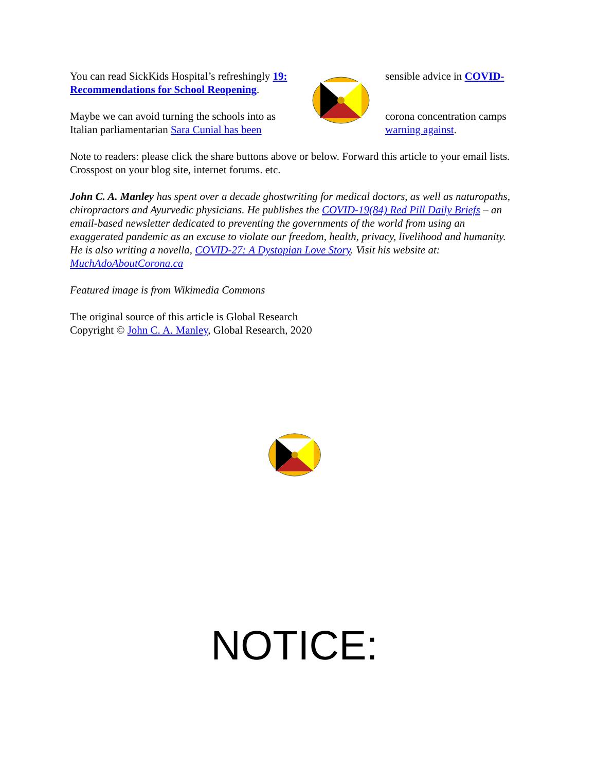You can read SickKids Hospital’s refreshingly 19: Recommendations for School Reopening.
Maybe we can avoid turning the schools into as Italian parliamentarian Sara Cunial has been
sensible advice in COVID-
corona concentration camps warning against.
Note to readers: please click the share buttons above or below. Forward this article to your email lists. Crosspost on your blog site, internet forums. etc.
John C. A. Manley has spent over a decade ghostwriting for medical doctors, as well as naturopaths, chiropractors and Ayurvedic physicians. He publishes the COVID-19(84) Red Pill Daily Briefs – an email-based newsletter dedicated to preventing the governments of the world from using an exaggerated pandemic as an excuse to violate our freedom, health, privacy, livelihood and humanity. He is also writing a novella, COVID-27: A Dystopian Love Story. Visit his website at: MuchAdoAboutCorona.ca
Featured image is from Wikimedia Commons
The original source of this article is Global Research
Copyright © John C. A. Manley, Global Research, 2020
NOTICE: